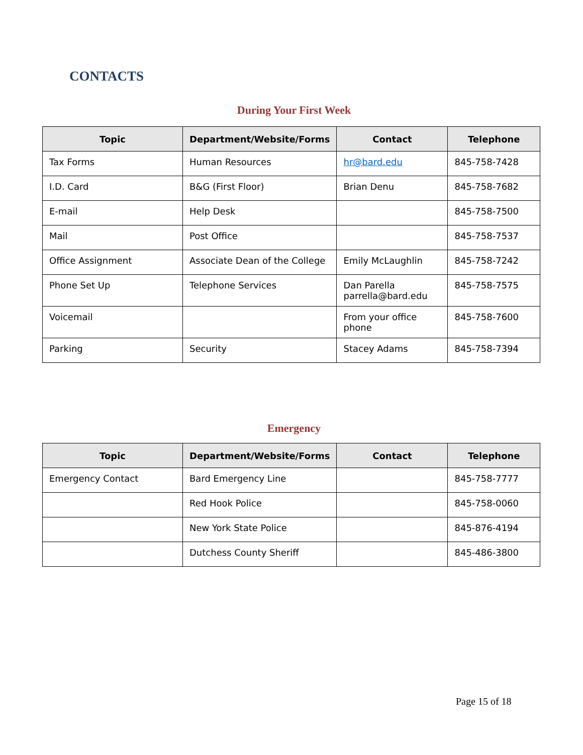CONTACTS
During Your First Week
| Topic | Department/Website/Forms | Contact | Telephone |
| --- | --- | --- | --- |
| Tax Forms | Human Resources | hr@bard.edu | 845-758-7428 |
| I.D. Card | B&G (First Floor) | Brian Denu | 845-758-7682 |
| E-mail | Help Desk | | 845-758-7500 |
| Mail | Post Office | | 845-758-7537 |
| Office Assignment | Associate Dean of the College | Emily McLaughlin | 845-758-7242 |
| Phone Set Up | Telephone Services | Dan Parella parrella@bard.edu | 845-758-7575 |
| Voicemail | | From your office phone | 845-758-7600 |
| Parking | Security | Stacey Adams | 845-758-7394 |
Emergency
| Topic | Department/Website/Forms | Contact | Telephone |
| --- | --- | --- | --- |
| Emergency Contact | Bard Emergency Line | | 845-758-7777 |
| | Red Hook Police | | 845-758-0060 |
| | New York State Police | | 845-876-4194 |
| | Dutchess County Sheriff | | 845-486-3800 |
Page 15 of 18